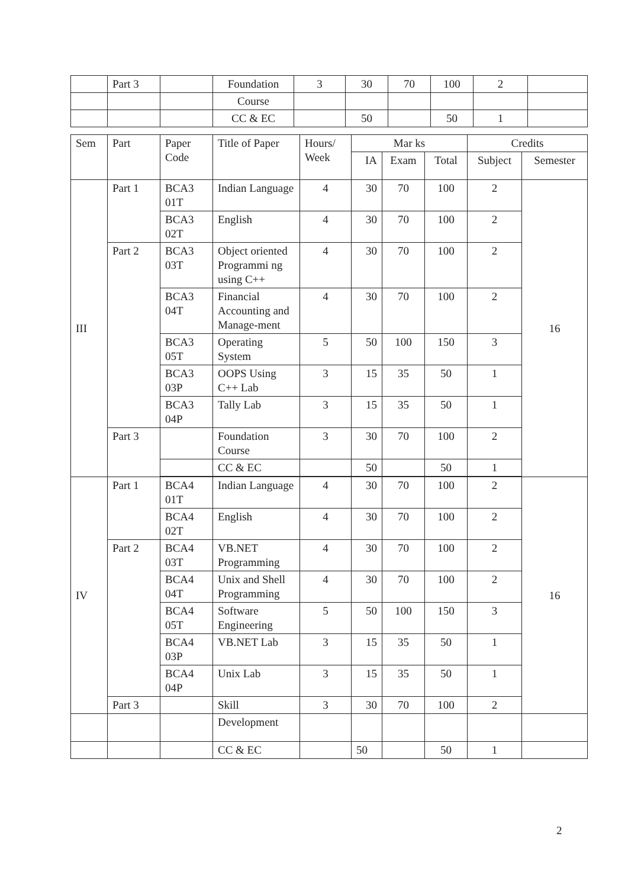| | Part 3 | | Foundation | 3 | 30 | 70 | 100 | 2 | |
| | | | Course | | | | | | |
| | | | CC & EC | | 50 | | 50 | 1 | |
| Sem | Part | Paper Code | Title of Paper | Hours/ Week | Mar ks | | | Credits | |
| --- | --- | --- | --- | --- | --- | --- | --- | --- | --- |
| | | | | | IA | Exam | Total | Subject | Semester |
| III | Part 1 | BCA3 01T | Indian Language | 4 | 30 | 70 | 100 | 2 | 16 |
| | | BCA3 02T | English | 4 | 30 | 70 | 100 | 2 | |
| | Part 2 | BCA3 03T | Object oriented Programmi ng using C++ | 4 | 30 | 70 | 100 | 2 | |
| | | BCA3 04T | Financial Accounting and Manage-ment | 4 | 30 | 70 | 100 | 2 | |
| | | BCA3 05T | Operating System | 5 | 50 | 100 | 150 | 3 | |
| | | BCA3 03P | OOPS Using C++ Lab | 3 | 15 | 35 | 50 | 1 | |
| | | BCA3 04P | Tally Lab | 3 | 15 | 35 | 50 | 1 | |
| | Part 3 | | Foundation Course | 3 | 30 | 70 | 100 | 2 | |
| | | | CC & EC | | 50 | | 50 | 1 | |
| IV | Part 1 | BCA4 01T | Indian Language | 4 | 30 | 70 | 100 | 2 | 16 |
| | | BCA4 02T | English | 4 | 30 | 70 | 100 | 2 | |
| | Part 2 | BCA4 03T | VB.NET Programming | 4 | 30 | 70 | 100 | 2 | |
| | | BCA4 04T | Unix and Shell Programming | 4 | 30 | 70 | 100 | 2 | |
| | | BCA4 05T | Software Engineering | 5 | 50 | 100 | 150 | 3 | |
| | | BCA4 03P | VB.NET Lab | 3 | 15 | 35 | 50 | 1 | |
| | | BCA4 04P | Unix Lab | 3 | 15 | 35 | 50 | 1 | |
| | Part 3 | | Skill | 3 | 30 | 70 | 100 | 2 | |
| | | | Development | | | | | | |
| | | | CC & EC | | 50 | | 50 | 1 | |
2